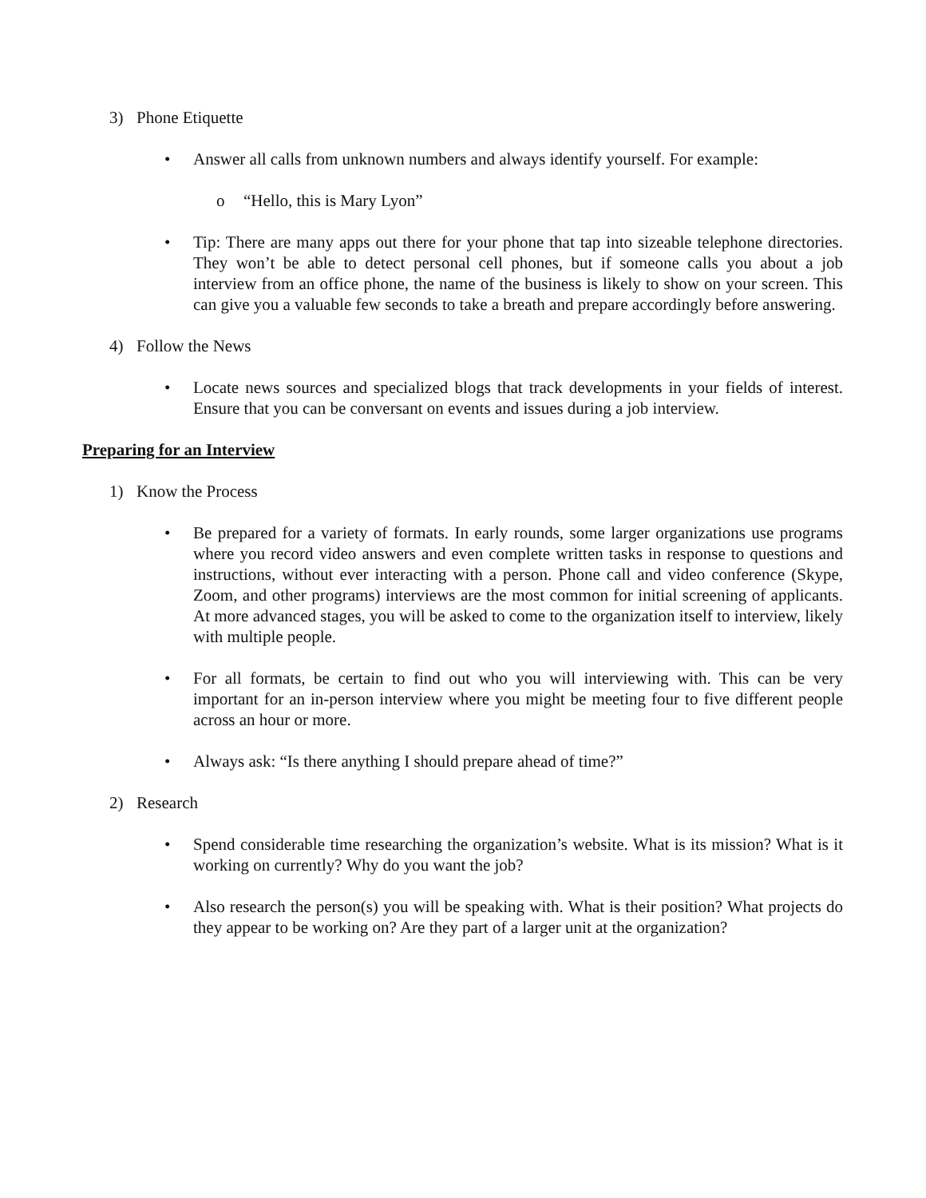3) Phone Etiquette
• Answer all calls from unknown numbers and always identify yourself. For example:
o “Hello, this is Mary Lyon”
• Tip: There are many apps out there for your phone that tap into sizeable telephone directories. They won’t be able to detect personal cell phones, but if someone calls you about a job interview from an office phone, the name of the business is likely to show on your screen. This can give you a valuable few seconds to take a breath and prepare accordingly before answering.
4) Follow the News
• Locate news sources and specialized blogs that track developments in your fields of interest. Ensure that you can be conversant on events and issues during a job interview.
Preparing for an Interview
1) Know the Process
• Be prepared for a variety of formats. In early rounds, some larger organizations use programs where you record video answers and even complete written tasks in response to questions and instructions, without ever interacting with a person. Phone call and video conference (Skype, Zoom, and other programs) interviews are the most common for initial screening of applicants. At more advanced stages, you will be asked to come to the organization itself to interview, likely with multiple people.
• For all formats, be certain to find out who you will interviewing with. This can be very important for an in-person interview where you might be meeting four to five different people across an hour or more.
• Always ask: “Is there anything I should prepare ahead of time?”
2) Research
• Spend considerable time researching the organization’s website. What is its mission? What is it working on currently? Why do you want the job?
• Also research the person(s) you will be speaking with. What is their position? What projects do they appear to be working on? Are they part of a larger unit at the organization?